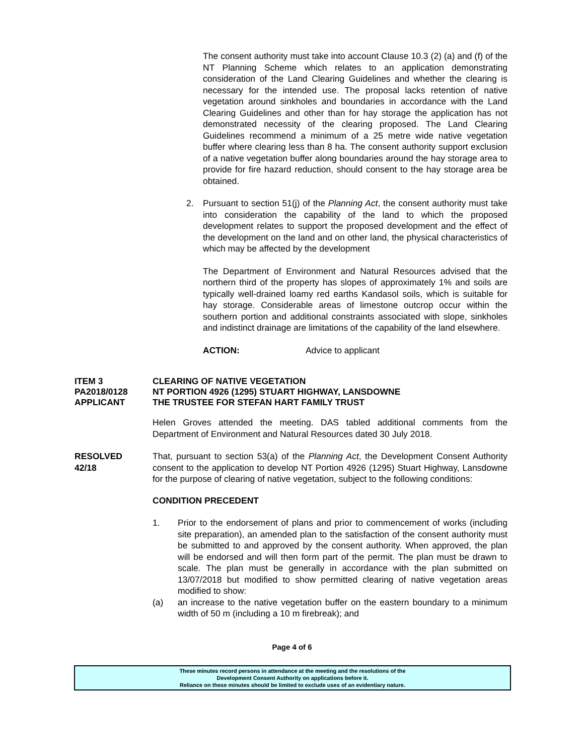The consent authority must take into account Clause 10.3 (2) (a) and (f) of the NT Planning Scheme which relates to an application demonstrating consideration of the Land Clearing Guidelines and whether the clearing is necessary for the intended use. The proposal lacks retention of native vegetation around sinkholes and boundaries in accordance with the Land Clearing Guidelines and other than for hay storage the application has not demonstrated necessity of the clearing proposed. The Land Clearing Guidelines recommend a minimum of a 25 metre wide native vegetation buffer where clearing less than 8 ha. The consent authority support exclusion of a native vegetation buffer along boundaries around the hay storage area to provide for fire hazard reduction, should consent to the hay storage area be obtained.
2. Pursuant to section 51(j) of the Planning Act, the consent authority must take into consideration the capability of the land to which the proposed development relates to support the proposed development and the effect of the development on the land and on other land, the physical characteristics of which may be affected by the development
The Department of Environment and Natural Resources advised that the northern third of the property has slopes of approximately 1% and soils are typically well-drained loamy red earths Kandasol soils, which is suitable for hay storage. Considerable areas of limestone outcrop occur within the southern portion and additional constraints associated with slope, sinkholes and indistinct drainage are limitations of the capability of the land elsewhere.
ACTION: Advice to applicant
ITEM 3 CLEARING OF NATIVE VEGETATION
PA2018/0128 NT PORTION 4926 (1295) STUART HIGHWAY, LANSDOWNE
APPLICANT THE TRUSTEE FOR STEFAN HART FAMILY TRUST
Helen Groves attended the meeting. DAS tabled additional comments from the Department of Environment and Natural Resources dated 30 July 2018.
RESOLVED
42/18
That, pursuant to section 53(a) of the Planning Act, the Development Consent Authority consent to the application to develop NT Portion 4926 (1295) Stuart Highway, Lansdowne for the purpose of clearing of native vegetation, subject to the following conditions:
CONDITION PRECEDENT
1. Prior to the endorsement of plans and prior to commencement of works (including site preparation), an amended plan to the satisfaction of the consent authority must be submitted to and approved by the consent authority. When approved, the plan will be endorsed and will then form part of the permit. The plan must be drawn to scale. The plan must be generally in accordance with the plan submitted on 13/07/2018 but modified to show permitted clearing of native vegetation areas modified to show:
(a) an increase to the native vegetation buffer on the eastern boundary to a minimum width of 50 m (including a 10 m firebreak); and
Page 4 of 6
These minutes record persons in attendance at the meeting and the resolutions of the
Development Consent Authority on applications before it.
Reliance on these minutes should be limited to exclude uses of an evidentiary nature.